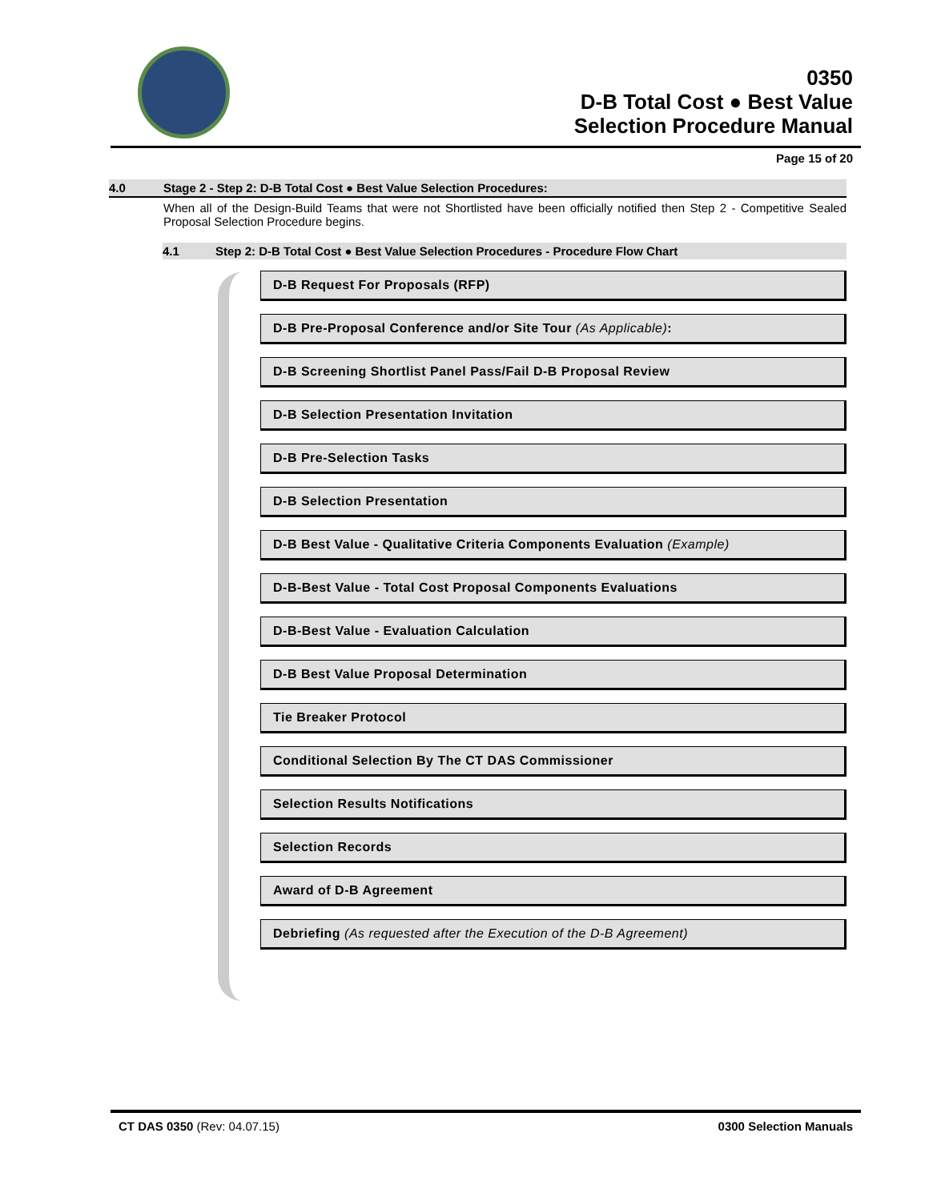0350
D-B Total Cost ● Best Value
Selection Procedure Manual
Page 15 of 20
4.0 Stage 2 - Step 2: D-B Total Cost ● Best Value Selection Procedures:
When all of the Design-Build Teams that were not Shortlisted have been officially notified then Step 2 - Competitive Sealed Proposal Selection Procedure begins.
4.1 Step 2: D-B Total Cost ● Best Value Selection Procedures - Procedure Flow Chart
D-B Request For Proposals (RFP)
D-B Pre-Proposal Conference and/or Site Tour (As Applicable):
D-B Screening Shortlist Panel Pass/Fail D-B Proposal Review
D-B Selection Presentation Invitation
D-B Pre-Selection Tasks
D-B Selection Presentation
D-B Best Value - Qualitative Criteria Components Evaluation (Example)
D-B-Best Value - Total Cost Proposal Components Evaluations
D-B-Best Value - Evaluation Calculation
D-B Best Value Proposal Determination
Tie Breaker Protocol
Conditional Selection By The CT DAS Commissioner
Selection Results Notifications
Selection Records
Award of D-B Agreement
Debriefing (As requested after the Execution of the D-B Agreement)
CT DAS 0350 (Rev: 04.07.15) 0300 Selection Manuals